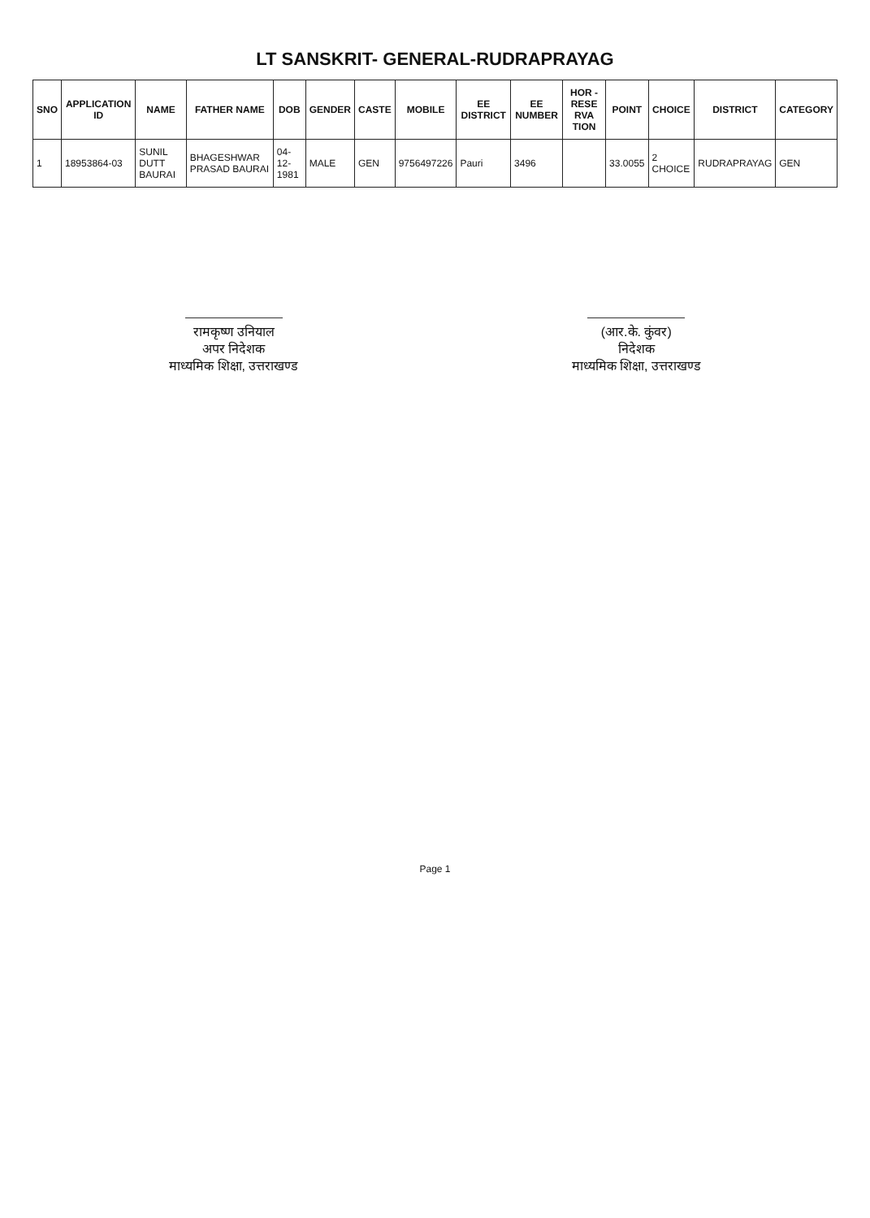LT SANSKRIT- GENERAL-RUDRAPRAYAG
| SNO | APPLICATION ID | NAME | FATHER NAME | DOB | GENDER | CASTE | MOBILE | EE DISTRICT | EE NUMBER | HOR - RESE RVA TION | POINT | CHOICE | DISTRICT | CATEGORY |
| --- | --- | --- | --- | --- | --- | --- | --- | --- | --- | --- | --- | --- | --- | --- |
| 1 | 18953864-03 | SUNIL DUTT BAURAI | BHAGESHWAR PRASAD BAURAI | 04-12-1981 | MALE | GEN | 9756497226 | Pauri | 3496 | | 33.0055 | 2 CHOICE | RUDRAPRAYAG | GEN |
रामकृष्ण उनियाल
अपर निदेशक
माध्यमिक शिक्षा, उत्तराखण्ड
(आर.के. कुंवर)
निदेशक
माध्यमिक शिक्षा, उत्तराखण्ड
Page 1